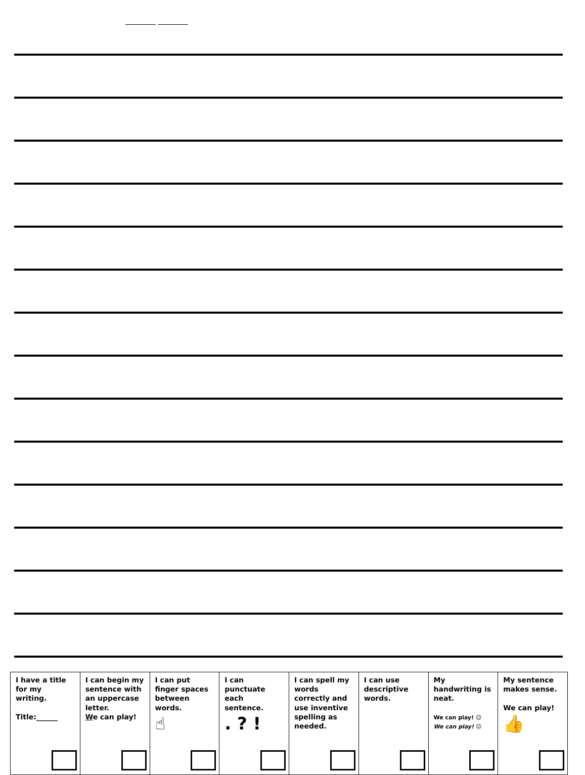| I have a title for my writing. Title:______ | I can begin my sentence with an uppercase letter. W e can play! | I can put finger spaces between words. ☝ | I can punctuate each sentence. . ? ! | I can spell my words correctly and use inventive spelling as needed. | I can use descriptive words. | My handwriting is neat. We can play! ☺ We can play! ☹ | My sentence makes sense. We can play! 👍 |